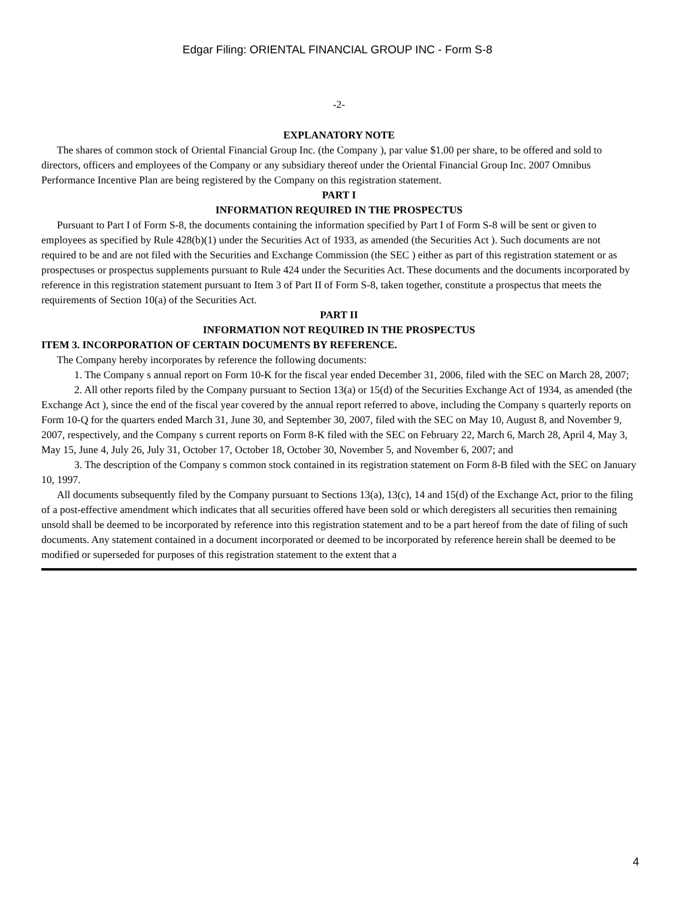Edgar Filing: ORIENTAL FINANCIAL GROUP INC - Form S-8
-2-
EXPLANATORY NOTE
The shares of common stock of Oriental Financial Group Inc. (the Company ), par value $1.00 per share, to be offered and sold to directors, officers and employees of the Company or any subsidiary thereof under the Oriental Financial Group Inc. 2007 Omnibus Performance Incentive Plan are being registered by the Company on this registration statement.
PART I
INFORMATION REQUIRED IN THE PROSPECTUS
Pursuant to Part I of Form S-8, the documents containing the information specified by Part I of Form S-8 will be sent or given to employees as specified by Rule 428(b)(1) under the Securities Act of 1933, as amended (the Securities Act ). Such documents are not required to be and are not filed with the Securities and Exchange Commission (the SEC ) either as part of this registration statement or as prospectuses or prospectus supplements pursuant to Rule 424 under the Securities Act. These documents and the documents incorporated by reference in this registration statement pursuant to Item 3 of Part II of Form S-8, taken together, constitute a prospectus that meets the requirements of Section 10(a) of the Securities Act.
PART II
INFORMATION NOT REQUIRED IN THE PROSPECTUS
ITEM 3. INCORPORATION OF CERTAIN DOCUMENTS BY REFERENCE.
The Company hereby incorporates by reference the following documents:
1. The Company s annual report on Form 10-K for the fiscal year ended December 31, 2006, filed with the SEC on March 28, 2007;
2. All other reports filed by the Company pursuant to Section 13(a) or 15(d) of the Securities Exchange Act of 1934, as amended (the Exchange Act ), since the end of the fiscal year covered by the annual report referred to above, including the Company s quarterly reports on Form 10-Q for the quarters ended March 31, June 30, and September 30, 2007, filed with the SEC on May 10, August 8, and November 9, 2007, respectively, and the Company s current reports on Form 8-K filed with the SEC on February 22, March 6, March 28, April 4, May 3, May 15, June 4, July 26, July 31, October 17, October 18, October 30, November 5, and November 6, 2007; and
3. The description of the Company s common stock contained in its registration statement on Form 8-B filed with the SEC on January 10, 1997.
All documents subsequently filed by the Company pursuant to Sections 13(a), 13(c), 14 and 15(d) of the Exchange Act, prior to the filing of a post-effective amendment which indicates that all securities offered have been sold or which deregisters all securities then remaining unsold shall be deemed to be incorporated by reference into this registration statement and to be a part hereof from the date of filing of such documents. Any statement contained in a document incorporated or deemed to be incorporated by reference herein shall be deemed to be modified or superseded for purposes of this registration statement to the extent that a
4